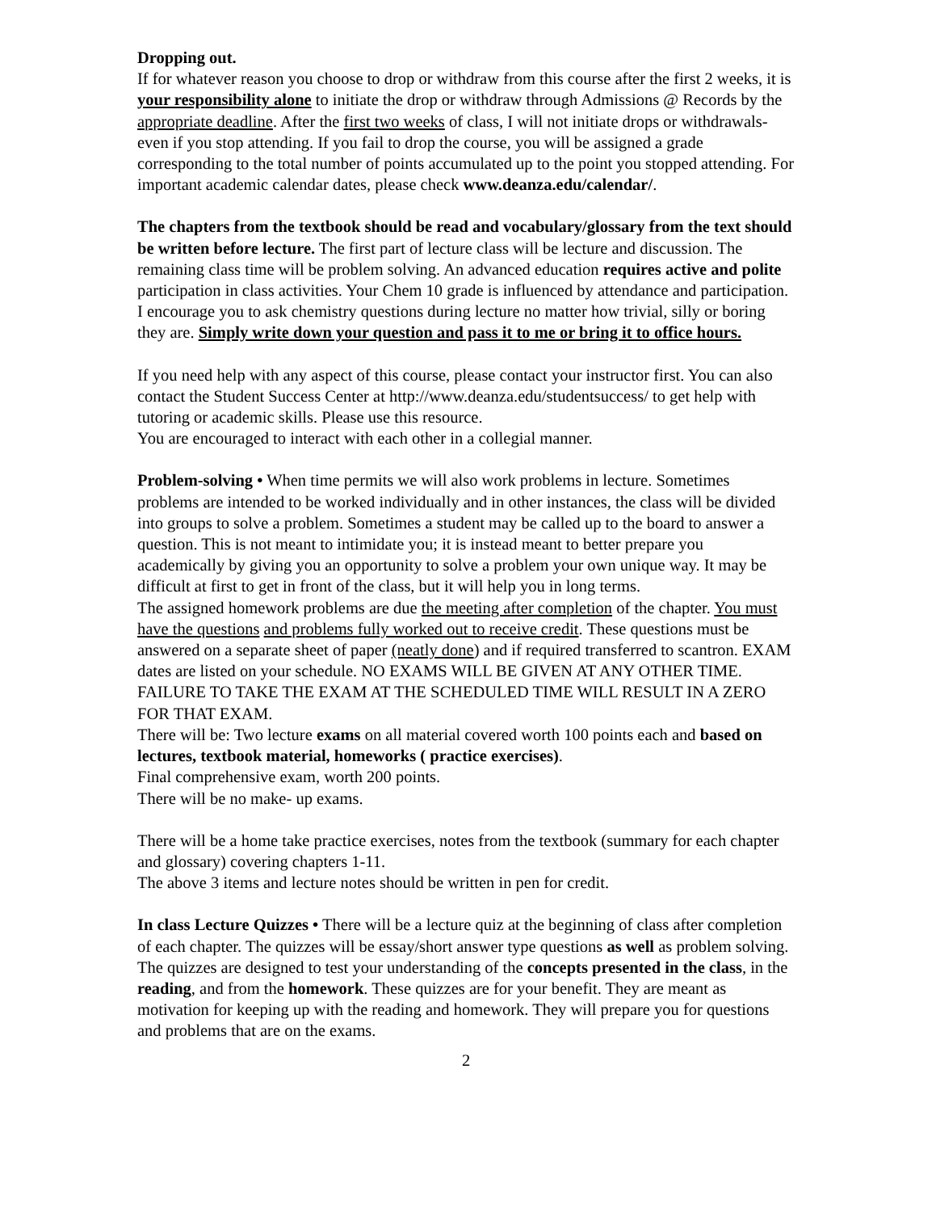Dropping out.
If for whatever reason you choose to drop or withdraw from this course after the first 2 weeks, it is your responsibility alone to initiate the drop or withdraw through Admissions @ Records by the appropriate deadline. After the first two weeks of class, I will not initiate drops or withdrawals- even if you stop attending. If you fail to drop the course, you will be assigned a grade corresponding to the total number of points accumulated up to the point you stopped attending. For important academic calendar dates, please check www.deanza.edu/calendar/.
The chapters from the textbook should be read and vocabulary/glossary from the text should be written before lecture. The first part of lecture class will be lecture and discussion. The remaining class time will be problem solving. An advanced education requires active and polite participation in class activities. Your Chem 10 grade is influenced by attendance and participation. I encourage you to ask chemistry questions during lecture no matter how trivial, silly or boring they are. Simply write down your question and pass it to me or bring it to office hours.
If you need help with any aspect of this course, please contact your instructor first. You can also contact the Student Success Center at http://www.deanza.edu/studentsuccess/ to get help with tutoring or academic skills. Please use this resource.
You are encouraged to interact with each other in a collegial manner.
Problem-solving • When time permits we will also work problems in lecture. Sometimes problems are intended to be worked individually and in other instances, the class will be divided into groups to solve a problem. Sometimes a student may be called up to the board to answer a question. This is not meant to intimidate you; it is instead meant to better prepare you academically by giving you an opportunity to solve a problem your own unique way. It may be difficult at first to get in front of the class, but it will help you in long terms.
The assigned homework problems are due the meeting after completion of the chapter. You must have the questions and problems fully worked out to receive credit. These questions must be answered on a separate sheet of paper (neatly done) and if required transferred to scantron. EXAM dates are listed on your schedule. NO EXAMS WILL BE GIVEN AT ANY OTHER TIME. FAILURE TO TAKE THE EXAM AT THE SCHEDULED TIME WILL RESULT IN A ZERO FOR THAT EXAM.
There will be: Two lecture exams on all material covered worth 100 points each and based on lectures, textbook material, homeworks ( practice exercises).
Final comprehensive exam, worth 200 points.
There will be no make- up exams.
There will be a home take practice exercises, notes from the textbook (summary for each chapter and glossary) covering chapters 1-11.
The above 3 items and lecture notes should be written in pen for credit.
In class Lecture Quizzes • There will be a lecture quiz at the beginning of class after completion of each chapter. The quizzes will be essay/short answer type questions as well as problem solving. The quizzes are designed to test your understanding of the concepts presented in the class, in the reading, and from the homework. These quizzes are for your benefit. They are meant as motivation for keeping up with the reading and homework. They will prepare you for questions and problems that are on the exams.
2